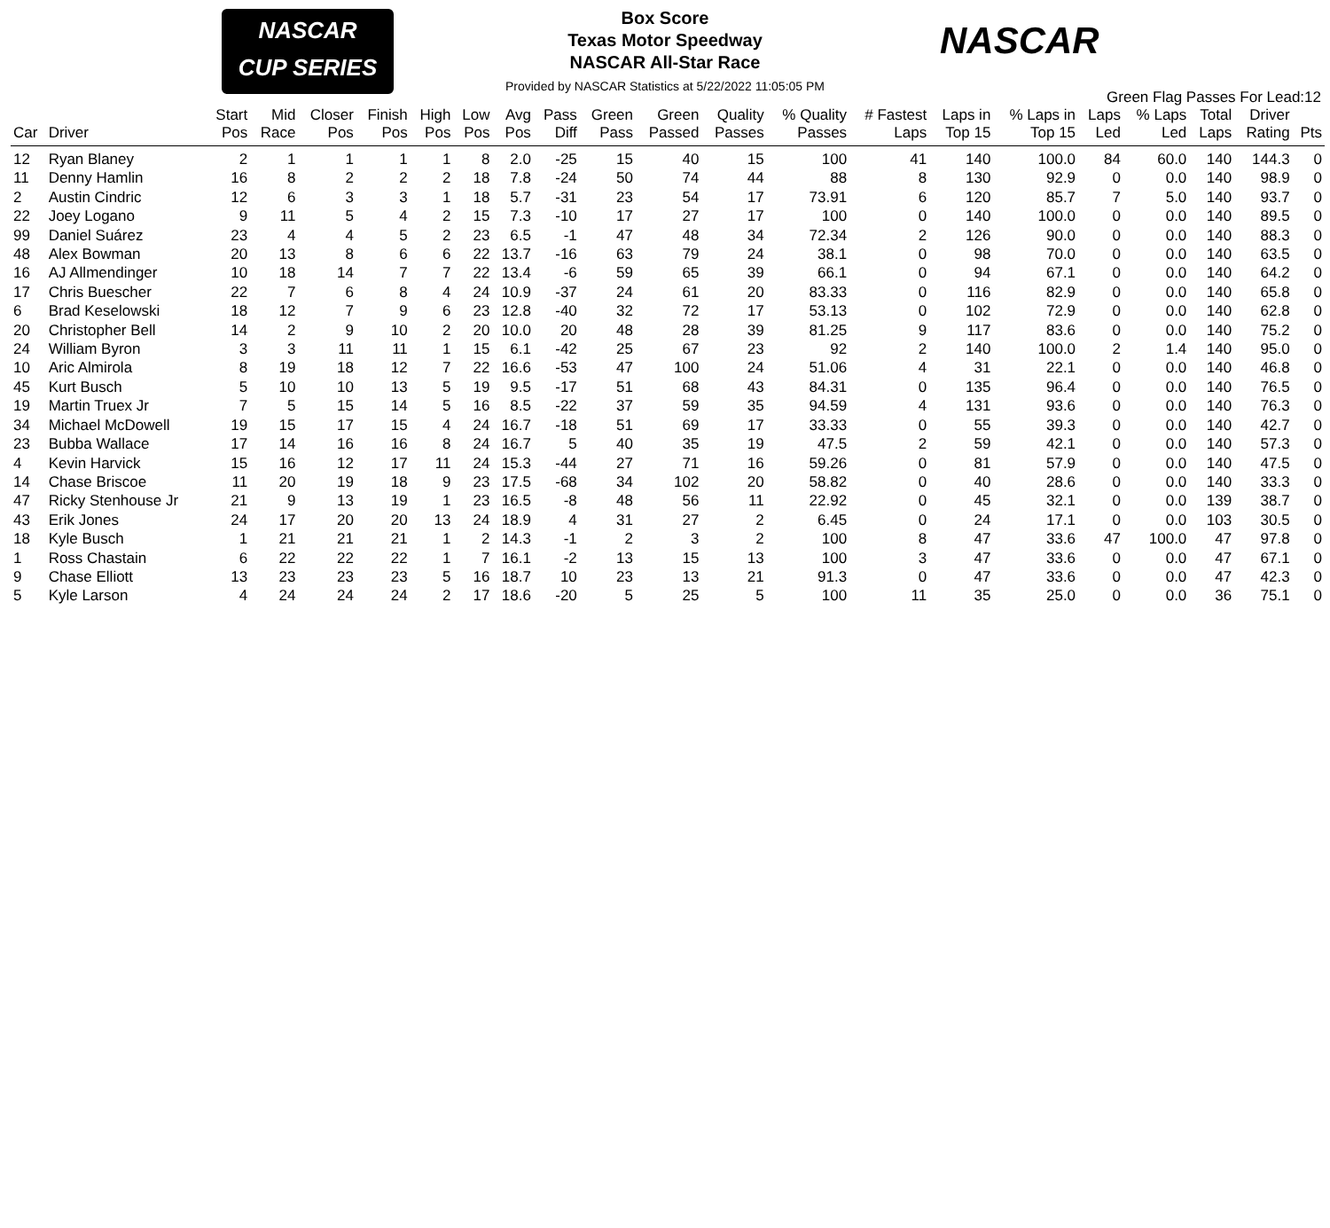NASCAR
CUP SERIES
NASCAR
Box Score
Texas Motor Speedway
NASCAR All-Star Race
Provided by NASCAR Statistics at 5/22/2022 11:05:05 PM
Green Flag Passes For Lead:12
| Car | Driver | Start Pos | Mid Race | Closer Pos | Finish Pos | High Pos | Low Pos | Avg Pos | Pass Diff | Green Pass | Green Passed | Quality Passes | % Quality Passes | # Fastest Laps | Laps in Top 15 | % Laps in Top 15 | Laps Led | % Laps Led | Total Laps | Driver Rating | Pts |
| --- | --- | --- | --- | --- | --- | --- | --- | --- | --- | --- | --- | --- | --- | --- | --- | --- | --- | --- | --- | --- | --- |
| 12 | Ryan Blaney | 2 | 1 | 1 | 1 | 1 | 8 | 2.0 | -25 | 15 | 40 | 15 | 100 | 41 | 140 | 100.0 | 84 | 60.0 | 140 | 144.3 | 0 |
| 11 | Denny Hamlin | 16 | 8 | 2 | 2 | 2 | 18 | 7.8 | -24 | 50 | 74 | 44 | 88 | 8 | 130 | 92.9 | 0 | 0.0 | 140 | 98.9 | 0 |
| 2 | Austin Cindric | 12 | 6 | 3 | 3 | 1 | 18 | 5.7 | -31 | 23 | 54 | 17 | 73.91 | 6 | 120 | 85.7 | 7 | 5.0 | 140 | 93.7 | 0 |
| 22 | Joey Logano | 9 | 11 | 5 | 4 | 2 | 15 | 7.3 | -10 | 17 | 27 | 17 | 100 | 0 | 140 | 100.0 | 0 | 0.0 | 140 | 89.5 | 0 |
| 99 | Daniel Suárez | 23 | 4 | 4 | 5 | 2 | 23 | 6.5 | -1 | 47 | 48 | 34 | 72.34 | 2 | 126 | 90.0 | 0 | 0.0 | 140 | 88.3 | 0 |
| 48 | Alex Bowman | 20 | 13 | 8 | 6 | 6 | 22 | 13.7 | -16 | 63 | 79 | 24 | 38.1 | 0 | 98 | 70.0 | 0 | 0.0 | 140 | 63.5 | 0 |
| 16 | AJ Allmendinger | 10 | 18 | 14 | 7 | 7 | 22 | 13.4 | -6 | 59 | 65 | 39 | 66.1 | 0 | 94 | 67.1 | 0 | 0.0 | 140 | 64.2 | 0 |
| 17 | Chris Buescher | 22 | 7 | 6 | 8 | 4 | 24 | 10.9 | -37 | 24 | 61 | 20 | 83.33 | 0 | 116 | 82.9 | 0 | 0.0 | 140 | 65.8 | 0 |
| 6 | Brad Keselowski | 18 | 12 | 7 | 9 | 6 | 23 | 12.8 | -40 | 32 | 72 | 17 | 53.13 | 0 | 102 | 72.9 | 0 | 0.0 | 140 | 62.8 | 0 |
| 20 | Christopher Bell | 14 | 2 | 9 | 10 | 2 | 20 | 10.0 | 20 | 48 | 28 | 39 | 81.25 | 9 | 117 | 83.6 | 0 | 0.0 | 140 | 75.2 | 0 |
| 24 | William Byron | 3 | 3 | 11 | 11 | 1 | 15 | 6.1 | -42 | 25 | 67 | 23 | 92 | 2 | 140 | 100.0 | 2 | 1.4 | 140 | 95.0 | 0 |
| 10 | Aric Almirola | 8 | 19 | 18 | 12 | 7 | 22 | 16.6 | -53 | 47 | 100 | 24 | 51.06 | 4 | 31 | 22.1 | 0 | 0.0 | 140 | 46.8 | 0 |
| 45 | Kurt Busch | 5 | 10 | 10 | 13 | 5 | 19 | 9.5 | -17 | 51 | 68 | 43 | 84.31 | 0 | 135 | 96.4 | 0 | 0.0 | 140 | 76.5 | 0 |
| 19 | Martin Truex Jr | 7 | 5 | 15 | 14 | 5 | 16 | 8.5 | -22 | 37 | 59 | 35 | 94.59 | 4 | 131 | 93.6 | 0 | 0.0 | 140 | 76.3 | 0 |
| 34 | Michael McDowell | 19 | 15 | 17 | 15 | 4 | 24 | 16.7 | -18 | 51 | 69 | 17 | 33.33 | 0 | 55 | 39.3 | 0 | 0.0 | 140 | 42.7 | 0 |
| 23 | Bubba Wallace | 17 | 14 | 16 | 16 | 8 | 24 | 16.7 | 5 | 40 | 35 | 19 | 47.5 | 2 | 59 | 42.1 | 0 | 0.0 | 140 | 57.3 | 0 |
| 4 | Kevin Harvick | 15 | 16 | 12 | 17 | 11 | 24 | 15.3 | -44 | 27 | 71 | 16 | 59.26 | 0 | 81 | 57.9 | 0 | 0.0 | 140 | 47.5 | 0 |
| 14 | Chase Briscoe | 11 | 20 | 19 | 18 | 9 | 23 | 17.5 | -68 | 34 | 102 | 20 | 58.82 | 0 | 40 | 28.6 | 0 | 0.0 | 140 | 33.3 | 0 |
| 47 | Ricky Stenhouse Jr | 21 | 9 | 13 | 19 | 1 | 23 | 16.5 | -8 | 48 | 56 | 11 | 22.92 | 0 | 45 | 32.1 | 0 | 0.0 | 139 | 38.7 | 0 |
| 43 | Erik Jones | 24 | 17 | 20 | 20 | 13 | 24 | 18.9 | 4 | 31 | 27 | 2 | 6.45 | 0 | 24 | 17.1 | 0 | 0.0 | 103 | 30.5 | 0 |
| 18 | Kyle Busch | 1 | 21 | 21 | 21 | 1 | 2 | 14.3 | -1 | 2 | 3 | 2 | 100 | 8 | 47 | 33.6 | 47 | 100.0 | 47 | 97.8 | 0 |
| 1 | Ross Chastain | 6 | 22 | 22 | 22 | 1 | 7 | 16.1 | -2 | 13 | 15 | 13 | 100 | 3 | 47 | 33.6 | 0 | 0.0 | 47 | 67.1 | 0 |
| 9 | Chase Elliott | 13 | 23 | 23 | 23 | 5 | 16 | 18.7 | 10 | 23 | 13 | 21 | 91.3 | 0 | 47 | 33.6 | 0 | 0.0 | 47 | 42.3 | 0 |
| 5 | Kyle Larson | 4 | 24 | 24 | 24 | 2 | 17 | 18.6 | -20 | 5 | 25 | 5 | 100 | 11 | 35 | 25.0 | 0 | 0.0 | 36 | 75.1 | 0 |